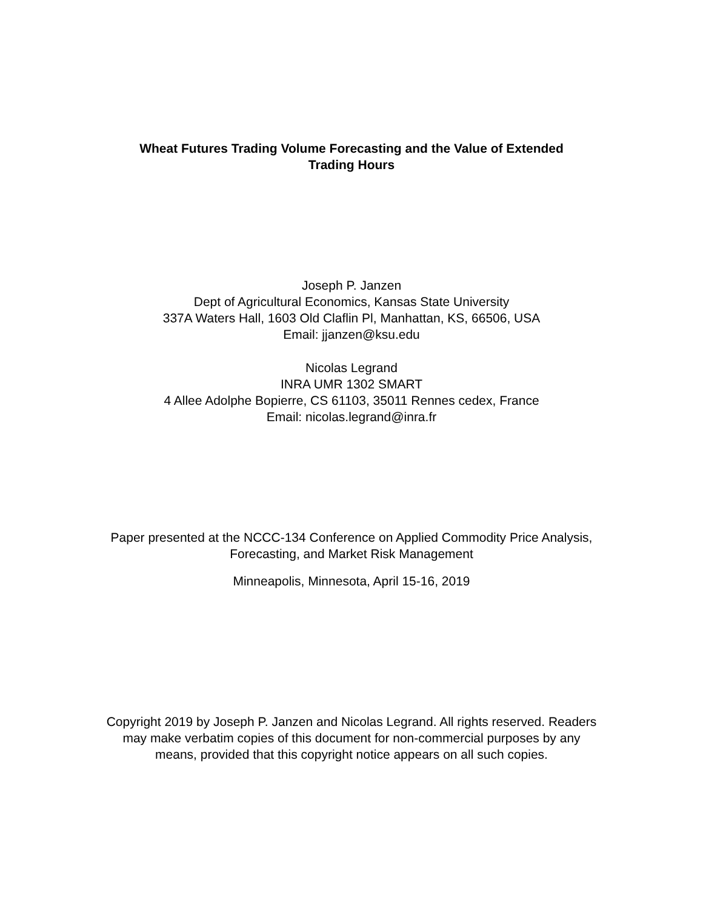Wheat Futures Trading Volume Forecasting and the Value of Extended Trading Hours
Joseph P. Janzen
Dept of Agricultural Economics, Kansas State University
337A Waters Hall, 1603 Old Claflin Pl, Manhattan, KS, 66506, USA
Email: jjanzen@ksu.edu
Nicolas Legrand
INRA UMR 1302 SMART
4 Allee Adolphe Bopierre, CS 61103, 35011 Rennes cedex, France
Email: nicolas.legrand@inra.fr
Paper presented at the NCCC-134 Conference on Applied Commodity Price Analysis, Forecasting, and Market Risk Management
Minneapolis, Minnesota, April 15-16, 2019
Copyright 2019 by Joseph P. Janzen and Nicolas Legrand. All rights reserved. Readers may make verbatim copies of this document for non-commercial purposes by any means, provided that this copyright notice appears on all such copies.